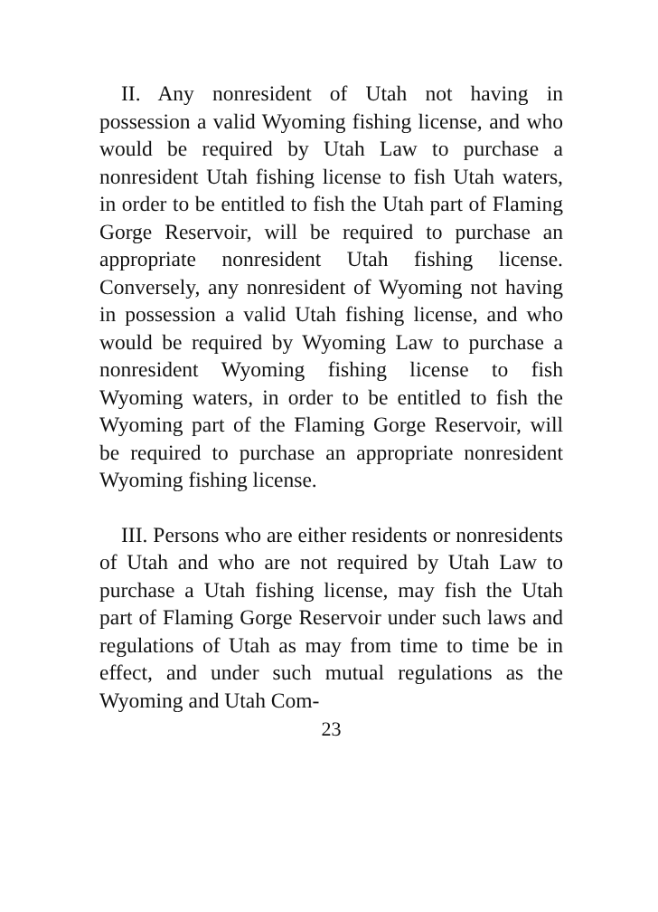II. Any nonresident of Utah not having in possession a valid Wyoming fishing license, and who would be required by Utah Law to purchase a nonresident Utah fishing license to fish Utah waters, in order to be entitled to fish the Utah part of Flaming Gorge Reservoir, will be required to purchase an appropriate nonresident Utah fishing license. Conversely, any nonresident of Wyoming not having in possession a valid Utah fishing license, and who would be required by Wyoming Law to purchase a nonresident Wyoming fishing license to fish Wyoming waters, in order to be entitled to fish the Wyoming part of the Flaming Gorge Reservoir, will be required to purchase an appropriate nonresident Wyoming fishing license.
III. Persons who are either residents or nonresidents of Utah and who are not required by Utah Law to purchase a Utah fishing license, may fish the Utah part of Flaming Gorge Reservoir under such laws and regulations of Utah as may from time to time be in effect, and under such mutual regulations as the Wyoming and Utah Com-
23